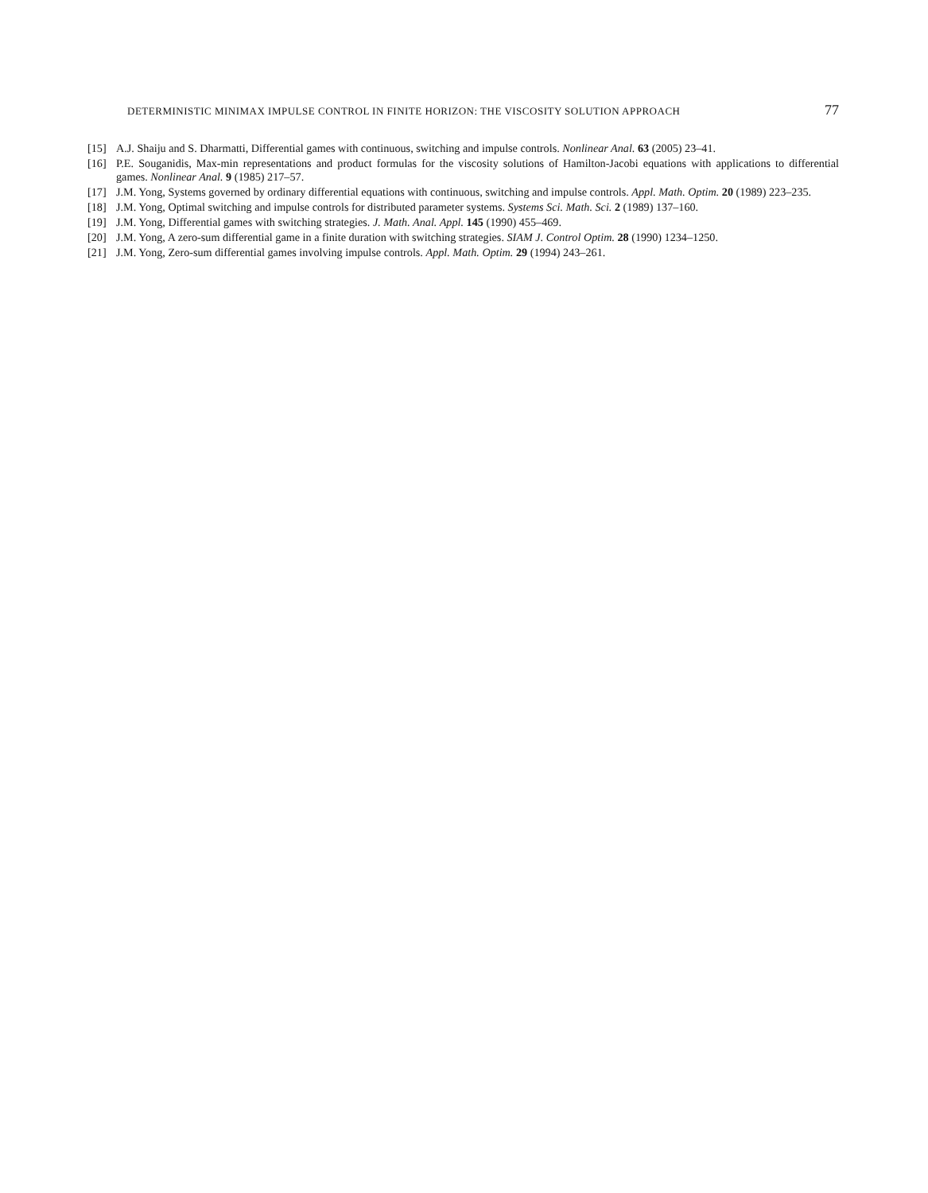DETERMINISTIC MINIMAX IMPULSE CONTROL IN FINITE HORIZON: THE VISCOSITY SOLUTION APPROACH 77
[15] A.J. Shaiju and S. Dharmatti, Differential games with continuous, switching and impulse controls. Nonlinear Anal. 63 (2005) 23–41.
[16] P.E. Souganidis, Max-min representations and product formulas for the viscosity solutions of Hamilton-Jacobi equations with applications to differential games. Nonlinear Anal. 9 (1985) 217–57.
[17] J.M. Yong, Systems governed by ordinary differential equations with continuous, switching and impulse controls. Appl. Math. Optim. 20 (1989) 223–235.
[18] J.M. Yong, Optimal switching and impulse controls for distributed parameter systems. Systems Sci. Math. Sci. 2 (1989) 137–160.
[19] J.M. Yong, Differential games with switching strategies. J. Math. Anal. Appl. 145 (1990) 455–469.
[20] J.M. Yong, A zero-sum differential game in a finite duration with switching strategies. SIAM J. Control Optim. 28 (1990) 1234–1250.
[21] J.M. Yong, Zero-sum differential games involving impulse controls. Appl. Math. Optim. 29 (1994) 243–261.